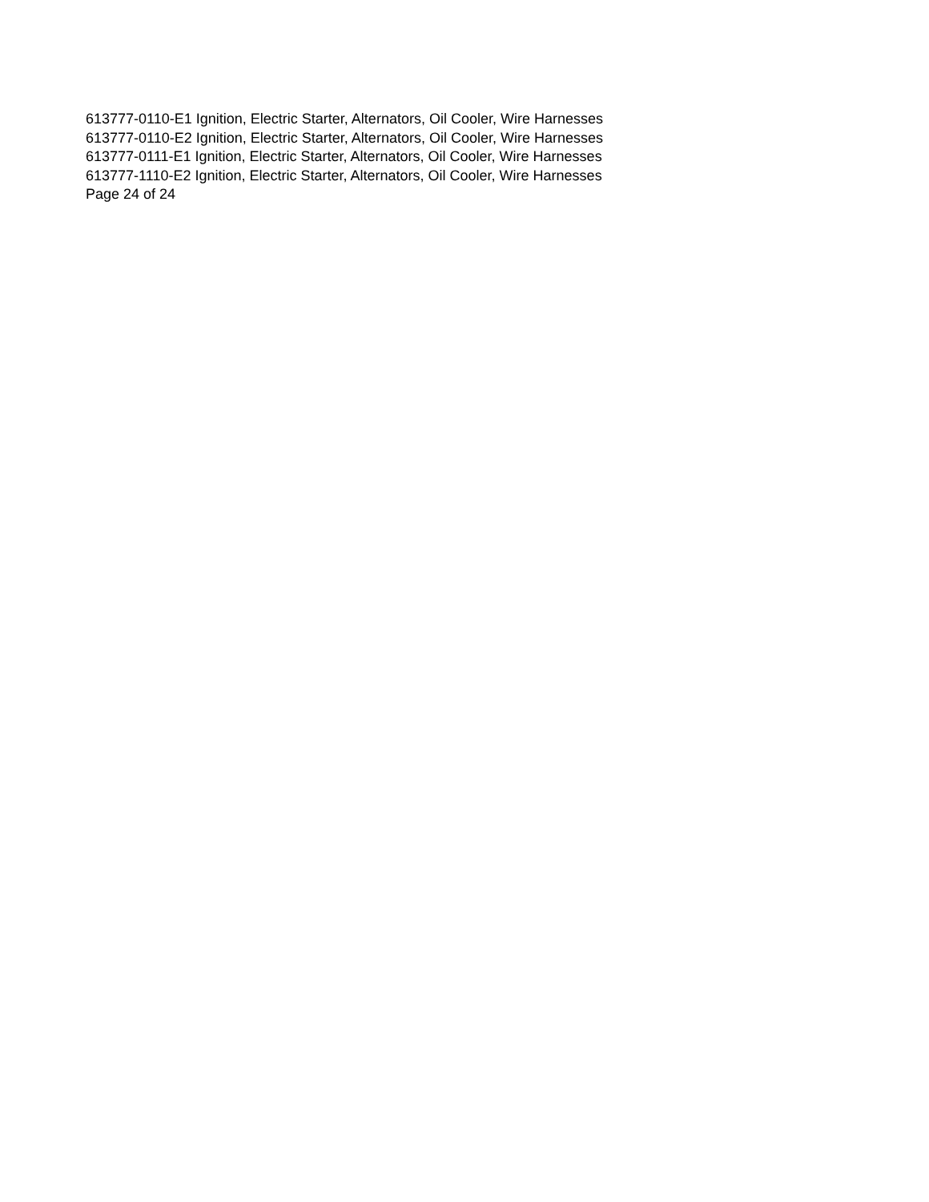613777-0110-E1 Ignition, Electric Starter, Alternators, Oil Cooler, Wire Harnesses
613777-0110-E2 Ignition, Electric Starter, Alternators, Oil Cooler, Wire Harnesses
613777-0111-E1 Ignition, Electric Starter, Alternators, Oil Cooler, Wire Harnesses
613777-1110-E2 Ignition, Electric Starter, Alternators, Oil Cooler, Wire Harnesses
Page 24 of 24